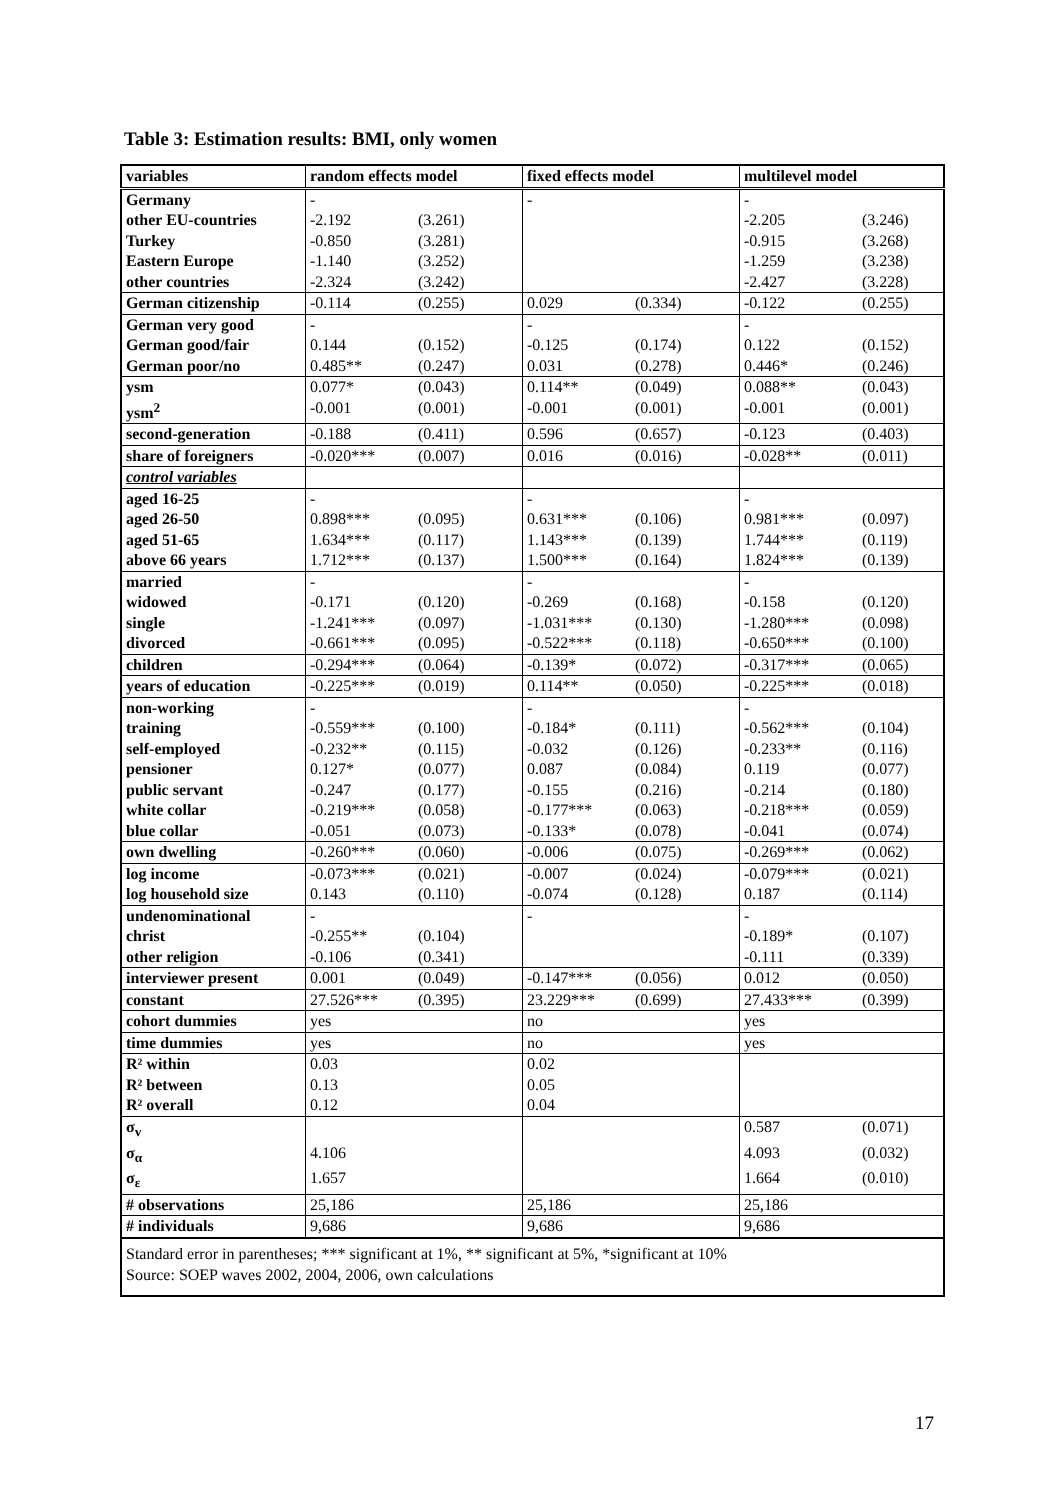Table 3: Estimation results: BMI, only women
| variables | random effects model | | fixed effects model | | multilevel model | |
| --- | --- | --- | --- | --- | --- | --- |
| Germany | - | | - | | - | |
| other EU-countries | -2.192 | (3.261) | | | -2.205 | (3.246) |
| Turkey | -0.850 | (3.281) | | | -0.915 | (3.268) |
| Eastern Europe | -1.140 | (3.252) | | | -1.259 | (3.238) |
| other countries | -2.324 | (3.242) | | | -2.427 | (3.228) |
| German citizenship | -0.114 | (0.255) | 0.029 | (0.334) | -0.122 | (0.255) |
| German very good | - | | - | | - | |
| German good/fair | 0.144 | (0.152) | -0.125 | (0.174) | 0.122 | (0.152) |
| German poor/no | 0.485** | (0.247) | 0.031 | (0.278) | 0.446* | (0.246) |
| ysm | 0.077* | (0.043) | 0.114** | (0.049) | 0.088** | (0.043) |
| ysm<sup>2</sup> | -0.001 | (0.001) | -0.001 | (0.001) | -0.001 | (0.001) |
| second-generation | -0.188 | (0.411) | 0.596 | (0.657) | -0.123 | (0.403) |
| share of foreigners | -0.020*** | (0.007) | 0.016 | (0.016) | -0.028** | (0.011) |
| control variables | | | | | | |
| aged 16-25 | - | | - | | - | |
| aged 26-50 | 0.898*** | (0.095) | 0.631*** | (0.106) | 0.981*** | (0.097) |
| aged 51-65 | 1.634*** | (0.117) | 1.143*** | (0.139) | 1.744*** | (0.119) |
| above 66 years | 1.712*** | (0.137) | 1.500*** | (0.164) | 1.824*** | (0.139) |
| married | - | | - | | - | |
| widowed | -0.171 | (0.120) | -0.269 | (0.168) | -0.158 | (0.120) |
| single | -1.241*** | (0.097) | -1.031*** | (0.130) | -1.280*** | (0.098) |
| divorced | -0.661*** | (0.095) | -0.522*** | (0.118) | -0.650*** | (0.100) |
| children | -0.294*** | (0.064) | -0.139* | (0.072) | -0.317*** | (0.065) |
| years of education | -0.225*** | (0.019) | 0.114** | (0.050) | -0.225*** | (0.018) |
| non-working | - | | - | | - | |
| training | -0.559*** | (0.100) | -0.184* | (0.111) | -0.562*** | (0.104) |
| self-employed | -0.232** | (0.115) | -0.032 | (0.126) | -0.233** | (0.116) |
| pensioner | 0.127* | (0.077) | 0.087 | (0.084) | 0.119 | (0.077) |
| public servant | -0.247 | (0.177) | -0.155 | (0.216) | -0.214 | (0.180) |
| white collar | -0.219*** | (0.058) | -0.177*** | (0.063) | -0.218*** | (0.059) |
| blue collar | -0.051 | (0.073) | -0.133* | (0.078) | -0.041 | (0.074) |
| own dwelling | -0.260*** | (0.060) | -0.006 | (0.075) | -0.269*** | (0.062) |
| log income | -0.073*** | (0.021) | -0.007 | (0.024) | -0.079*** | (0.021) |
| log household size | 0.143 | (0.110) | -0.074 | (0.128) | 0.187 | (0.114) |
| undenominational | - | | - | | - | |
| christ | -0.255** | (0.104) | | | -0.189* | (0.107) |
| other religion | -0.106 | (0.341) | | | -0.111 | (0.339) |
| interviewer present | 0.001 | (0.049) | -0.147*** | (0.056) | 0.012 | (0.050) |
| constant | 27.526*** | (0.395) | 23.229*** | (0.699) | 27.433*** | (0.399) |
| cohort dummies | yes | | no | | yes | |
| time dummies | yes | | no | | yes | |
| R² within | 0.03 | | 0.02 | | | |
| R² between | 0.13 | | 0.05 | | | |
| R² overall | 0.12 | | 0.04 | | | |
| σ<sub>v</sub> | | | | | 0.587 | (0.071) |
| σ<sub>α</sub> | 4.106 | | | | 4.093 | (0.032) |
| σ<sub>ε</sub> | 1.657 | | | | 1.664 | (0.010) |
| # observations | 25,186 | | 25,186 | | 25,186 | |
| # individuals | 9,686 | | 9,686 | | 9,686 | |
| Standard error in parentheses; *** significant at 1%, ** significant at 5%, *significant at 10% Source: SOEP waves 2002, 2004, 2006, own calculations | | | | | | |
17